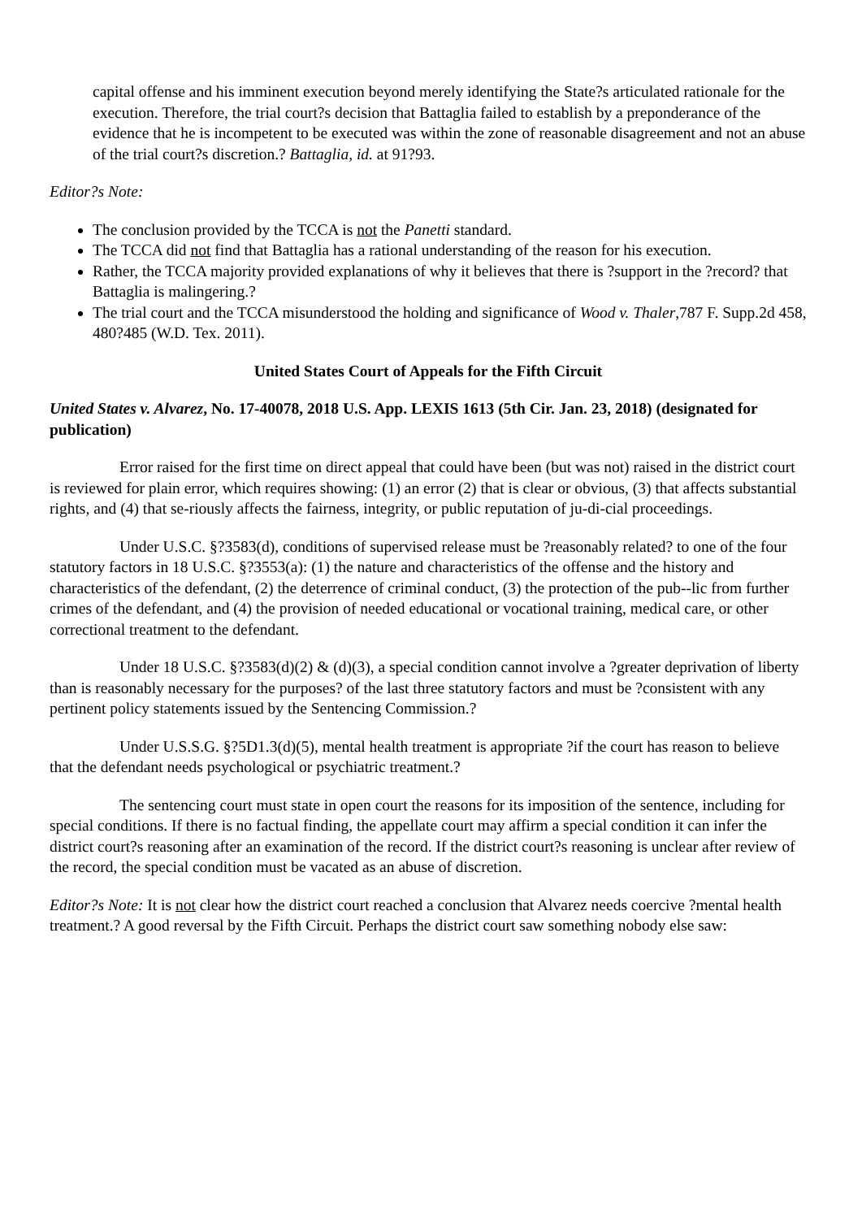capital offense and his imminent execution beyond merely identifying the State?s articulated rationale for the execution. Therefore, the trial court?s decision that Battaglia failed to establish by a preponderance of the evidence that he is incompetent to be executed was within the zone of reasonable disagreement and not an abuse of the trial court?s discretion.? Battaglia, id. at 91?93.
Editor?s Note:
The conclusion provided by the TCCA is not the Panetti standard.
The TCCA did not find that Battaglia has a rational understanding of the reason for his execution.
Rather, the TCCA majority provided explanations of why it believes that there is ?support in the ?record? that Battaglia is malingering.?
The trial court and the TCCA misunderstood the holding and significance of Wood v. Thaler,787 F. Supp.2d 458, 480?485 (W.D. Tex. 2011).
United States Court of Appeals for the Fifth Circuit
United States v. Alvarez, No. 17-40078, 2018 U.S. App. LEXIS 1613 (5th Cir. Jan. 23, 2018) (designated for publication)
Error raised for the first time on direct appeal that could have been (but was not) raised in the district court is reviewed for plain error, which requires showing: (1) an error (2) that is clear or obvious, (3) that affects substantial rights, and (4) that se-riously affects the fairness, integrity, or public reputation of ju-di-cial proceedings.
Under U.S.C. §?3583(d), conditions of supervised release must be ?reasonably related? to one of the four statutory factors in 18 U.S.C. §?3553(a): (1) the nature and characteristics of the offense and the history and characteristics of the defendant, (2) the deterrence of criminal conduct, (3) the protection of the pub--lic from further crimes of the defendant, and (4) the provision of needed educational or vocational training, medical care, or other correctional treatment to the defendant.
Under 18 U.S.C. §?3583(d)(2) & (d)(3), a special condition cannot involve a ?greater deprivation of liberty than is reasonably necessary for the purposes? of the last three statutory factors and must be ?consistent with any pertinent policy statements issued by the Sentencing Commission.?
Under U.S.S.G. §?5D1.3(d)(5), mental health treatment is appropriate ?if the court has reason to believe that the defendant needs psychological or psychiatric treatment.?
The sentencing court must state in open court the reasons for its imposition of the sentence, including for special conditions. If there is no factual finding, the appellate court may affirm a special condition it can infer the district court?s reasoning after an examination of the record. If the district court?s reasoning is unclear after review of the record, the special condition must be vacated as an abuse of discretion.
Editor?s Note: It is not clear how the district court reached a conclusion that Alvarez needs coercive ?mental health treatment.? A good reversal by the Fifth Circuit. Perhaps the district court saw something nobody else saw: